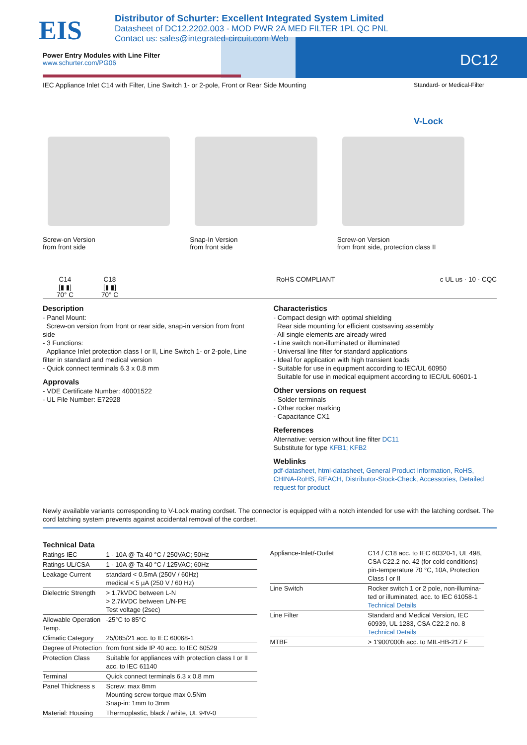EIS
Distributor of Schurter: Excellent Integrated System Limited
Datasheet of DC12.2202.003 - MOD PWR 2A MED FILTER 1PL QC PNL
Contact us: sales@integrated-circuit.com Web
Power Entry Modules with Line Filter
www.schurter.com/PG06
DC12
IEC Appliance Inlet C14 with Filter, Line Switch 1- or 2-pole, Front or Rear Side Mounting
Standard- or Medical-Filter
V-Lock
Screw-on Version
from front side
Snap-In Version
from front side
Screw-on Version
from front side, protection class II
C14
[▮ ▮]
70° C
C18
[▮ ▮]
70° C
RoHS COMPLIANT c UL us · 10 · CQC
Description
- Panel Mount:
Screw-on version from front or rear side, snap-in version from front side
- 3 Functions:
Appliance Inlet protection class I or II, Line Switch 1- or 2-pole, Line filter in standard and medical version
- Quick connect terminals 6.3 x 0.8 mm
Approvals
- VDE Certificate Number: 40001522
- UL File Number: E72928
Characteristics
- Compact design with optimal shielding
Rear side mounting for efficient costsaving assembly
- All single elements are already wired
- Line switch non-illuminated or illuminated
- Universal line filter for standard applications
- Ideal for application with high transient loads
- Suitable for use in equipment according to IEC/UL 60950
Suitable for use in medical equipment according to IEC/UL 60601-1
Other versions on request
- Solder terminals
- Other rocker marking
- Capacitance CX1
References
Alternative: version without line filter DC11
Substitute for type KFB1; KFB2
Weblinks
pdf-datasheet, html-datasheet, General Product Information, RoHS, CHINA-RoHS, REACH, Distributor-Stock-Check, Accessories, Detailed request for product
Newly available variants corresponding to V-Lock mating cordset. The connector is equipped with a notch intended for use with the latching cordset. The cord latching system prevents against accidental removal of the cordset.
Technical Data
| Ratings IEC | 1 - 10A @ Ta 40 °C / 250VAC; 50Hz |
| Ratings UL/CSA | 1 - 10A @ Ta 40 °C / 125VAC; 60Hz |
| Leakage Current | standard < 0.5mA (250V / 60Hz) medical < 5 µA (250 V / 60 Hz) |
| Dielectric Strength | > 1.7kVDC between L-N > 2.7kVDC between L/N-PE Test voltage (2sec) |
| Allowable Operation Temp. | -25°C to 85°C |
| Climatic Category | 25/085/21 acc. to IEC 60068-1 |
| Degree of Protection | from front side IP 40 acc. to IEC 60529 |
| Protection Class | Suitable for appliances with protection class I or II acc. to IEC 61140 |
| Terminal | Quick connect terminals 6.3 x 0.8 mm |
| Panel Thickness s | Screw: max 8mm Mounting screw torque max 0.5Nm Snap-in: 1mm to 3mm |
| Material: Housing | Thermoplastic, black / white, UL 94V-0 |
| Appliance-Inlet/-Outlet | C14 / C18 acc. to IEC 60320-1, UL 498, CSA C22.2 no. 42 (for cold conditions) pin-temperature 70 °C, 10A, Protection Class I or II |
| Line Switch | Rocker switch 1 or 2 pole, non-illumina-ted or illuminated, acc. to IEC 61058-1 Technical Details |
| Line Filter | Standard and Medical Version, IEC 60939, UL 1283, CSA C22.2 no. 8 Technical Details |
| MTBF | > 1'900'000h acc. to MIL-HB-217 F |